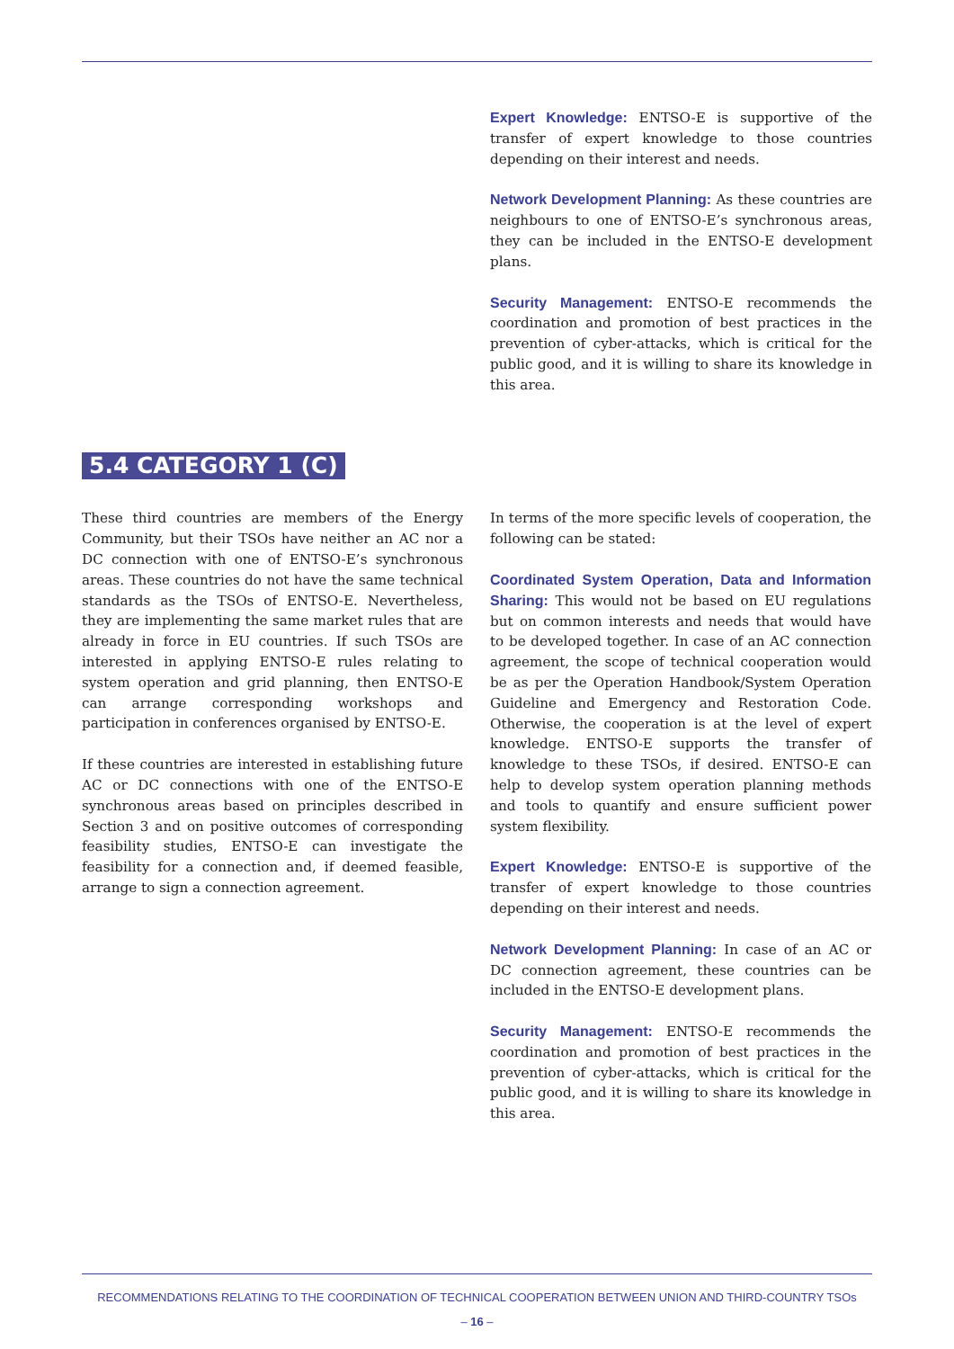Expert Knowledge: ENTSO-E is supportive of the transfer of expert knowledge to those countries depending on their interest and needs.
Network Development Planning: As these countries are neighbours to one of ENTSO-E’s synchronous areas, they can be included in the ENTSO-E development plans.
Security Management: ENTSO-E recommends the coordination and promotion of best practices in the prevention of cyber-attacks, which is critical for the public good, and it is willing to share its knowledge in this area.
5.4 CATEGORY 1 (C)
These third countries are members of the Energy Community, but their TSOs have neither an AC nor a DC connection with one of ENTSO-E’s synchronous areas. These countries do not have the same technical standards as the TSOs of ENTSO-E. Nevertheless, they are implementing the same market rules that are already in force in EU countries. If such TSOs are interested in applying ENTSO-E rules relating to system operation and grid planning, then ENTSO-E can arrange corresponding workshops and participation in conferences organised by ENTSO-E.
If these countries are interested in establishing future AC or DC connections with one of the ENTSO-E synchronous areas based on principles described in Section 3 and on positive outcomes of corresponding feasibility studies, ENTSO-E can investigate the feasibility for a connection and, if deemed feasible, arrange to sign a connection agreement.
In terms of the more specific levels of cooperation, the following can be stated:
Coordinated System Operation, Data and Information Sharing: This would not be based on EU regulations but on common interests and needs that would have to be developed together. In case of an AC connection agreement, the scope of technical cooperation would be as per the Operation Handbook/System Operation Guideline and Emergency and Restoration Code. Otherwise, the cooperation is at the level of expert knowledge. ENTSO-E supports the transfer of knowledge to these TSOs, if desired. ENTSO-E can help to develop system operation planning methods and tools to quantify and ensure sufficient power system flexibility.
Expert Knowledge: ENTSO-E is supportive of the transfer of expert knowledge to those countries depending on their interest and needs.
Network Development Planning: In case of an AC or DC connection agreement, these countries can be included in the ENTSO-E development plans.
Security Management: ENTSO-E recommends the coordination and promotion of best practices in the prevention of cyber-attacks, which is critical for the public good, and it is willing to share its knowledge in this area.
RECOMMENDATIONS RELATING TO THE COORDINATION OF TECHNICAL COOPERATION BETWEEN UNION AND THIRD-COUNTRY TSOs
– 16 –